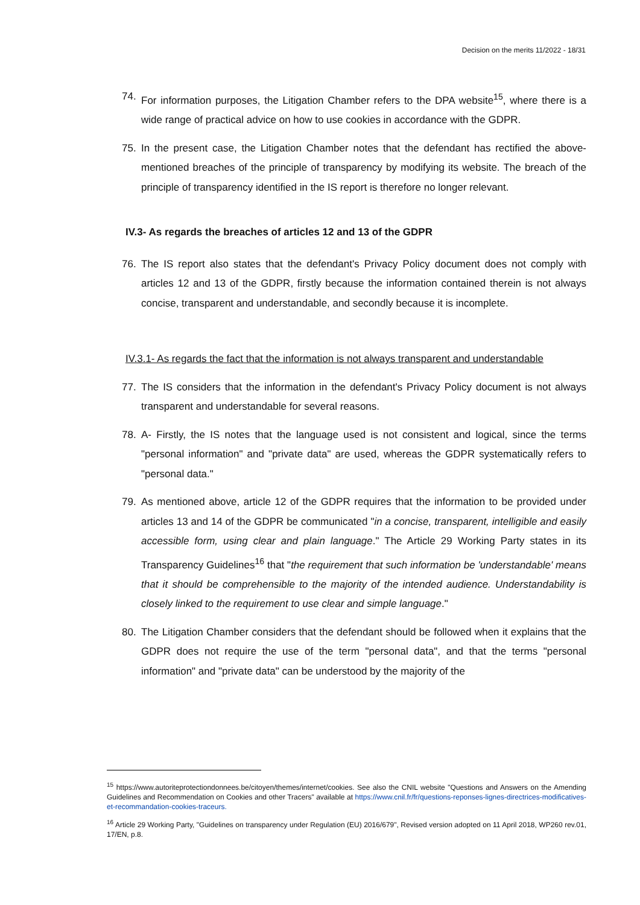Decision on the merits 11/2022 - 18/31
74. For information purposes, the Litigation Chamber refers to the DPA website<sup>15</sup>, where there is a wide range of practical advice on how to use cookies in accordance with the GDPR.
75. In the present case, the Litigation Chamber notes that the defendant has rectified the above-mentioned breaches of the principle of transparency by modifying its website. The breach of the principle of transparency identified in the IS report is therefore no longer relevant.
IV.3- As regards the breaches of articles 12 and 13 of the GDPR
76. The IS report also states that the defendant's Privacy Policy document does not comply with articles 12 and 13 of the GDPR, firstly because the information contained therein is not always concise, transparent and understandable, and secondly because it is incomplete.
IV.3.1- As regards the fact that the information is not always transparent and understandable
77. The IS considers that the information in the defendant's Privacy Policy document is not always transparent and understandable for several reasons.
78. A- Firstly, the IS notes that the language used is not consistent and logical, since the terms "personal information" and "private data" are used, whereas the GDPR systematically refers to "personal data."
79. As mentioned above, article 12 of the GDPR requires that the information to be provided under articles 13 and 14 of the GDPR be communicated "in a concise, transparent, intelligible and easily accessible form, using clear and plain language." The Article 29 Working Party states in its Transparency Guidelines<sup>16</sup> that "the requirement that such information be 'understandable' means that it should be comprehensible to the majority of the intended audience. Understandability is closely linked to the requirement to use clear and simple language."
80. The Litigation Chamber considers that the defendant should be followed when it explains that the GDPR does not require the use of the term "personal data", and that the terms "personal information" and "private data" can be understood by the majority of the
<sup>15</sup> https://www.autoriteprotectiondonnees.be/citoyen/themes/internet/cookies. See also the CNIL website "Questions and Answers on the Amending Guidelines and Recommendation on Cookies and other Tracers" available at https://www.cnil.fr/fr/questions-reponses-lignes-directrices-modificatives-et-recommandation-cookies-traceurs.
<sup>16</sup> Article 29 Working Party, "Guidelines on transparency under Regulation (EU) 2016/679", Revised version adopted on 11 April 2018, WP260 rev.01, 17/EN, p.8.